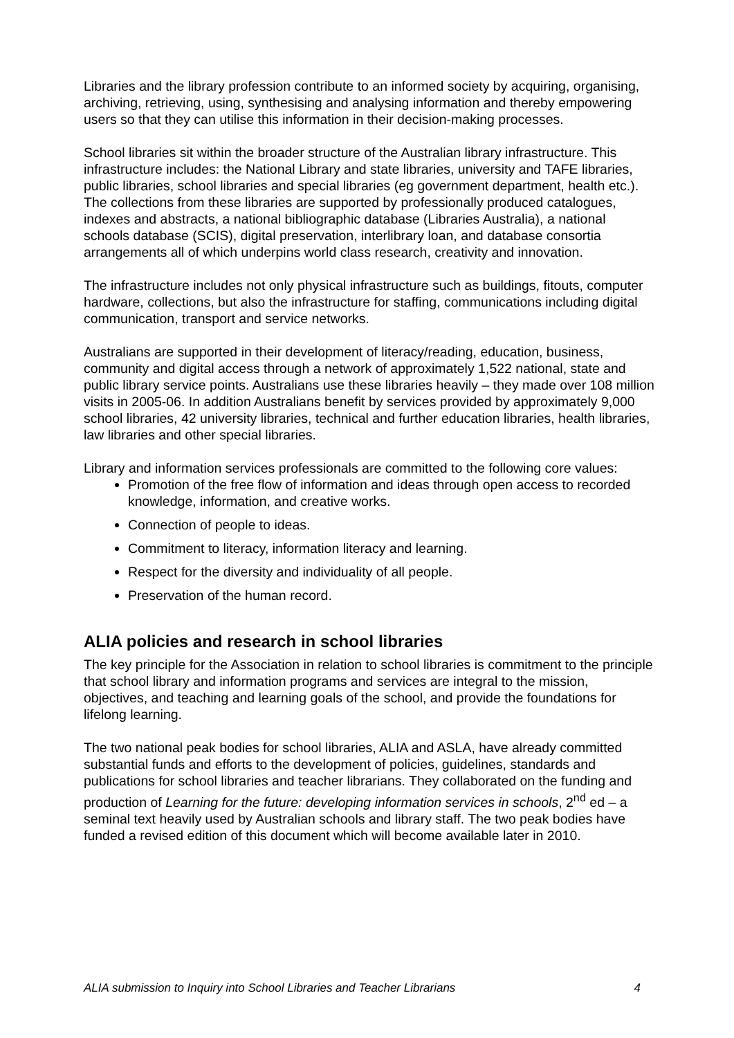Libraries and the library profession contribute to an informed society by acquiring, organising, archiving, retrieving, using, synthesising and analysing information and thereby empowering users so that they can utilise this information in their decision-making processes.
School libraries sit within the broader structure of the Australian library infrastructure. This infrastructure includes: the National Library and state libraries, university and TAFE libraries, public libraries, school libraries and special libraries (eg government department, health etc.). The collections from these libraries are supported by professionally produced catalogues, indexes and abstracts, a national bibliographic database (Libraries Australia), a national schools database (SCIS), digital preservation, interlibrary loan, and database consortia arrangements all of which underpins world class research, creativity and innovation.
The infrastructure includes not only physical infrastructure such as buildings, fitouts, computer hardware, collections, but also the infrastructure for staffing, communications including digital communication, transport and service networks.
Australians are supported in their development of literacy/reading, education, business, community and digital access through a network of approximately 1,522 national, state and public library service points. Australians use these libraries heavily – they made over 108 million visits in 2005-06. In addition Australians benefit by services provided by approximately 9,000 school libraries, 42 university libraries, technical and further education libraries, health libraries, law libraries and other special libraries.
Library and information services professionals are committed to the following core values:
Promotion of the free flow of information and ideas through open access to recorded knowledge, information, and creative works.
Connection of people to ideas.
Commitment to literacy, information literacy and learning.
Respect for the diversity and individuality of all people.
Preservation of the human record.
ALIA policies and research in school libraries
The key principle for the Association in relation to school libraries is commitment to the principle that school library and information programs and services are integral to the mission, objectives, and teaching and learning goals of the school, and provide the foundations for lifelong learning.
The two national peak bodies for school libraries, ALIA and ASLA, have already committed substantial funds and efforts to the development of policies, guidelines, standards and publications for school libraries and teacher librarians. They collaborated on the funding and production of Learning for the future: developing information services in schools, 2<sup>nd</sup> ed – a seminal text heavily used by Australian schools and library staff. The two peak bodies have funded a revised edition of this document which will become available later in 2010.
ALIA submission to Inquiry into School Libraries and Teacher Librarians 4